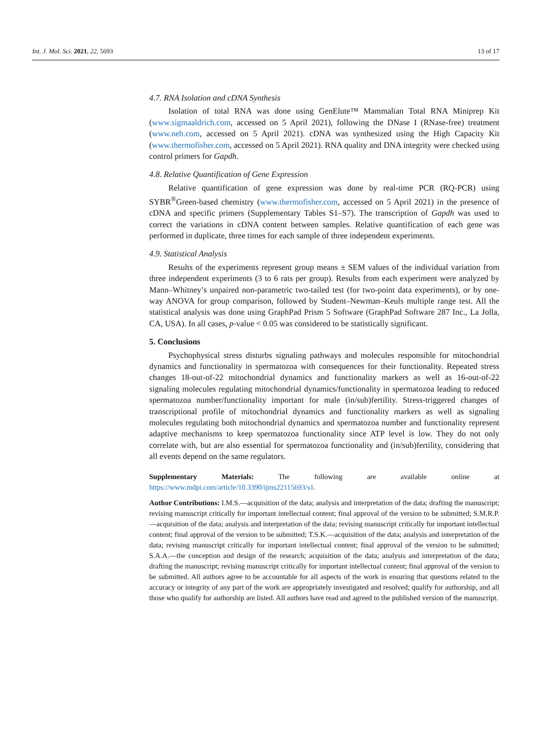Int. J. Mol. Sci. 2021, 22, 5693 13 of 17
4.7. RNA Isolation and cDNA Synthesis
Isolation of total RNA was done using GenElute™ Mammalian Total RNA Miniprep Kit (www.sigmaaldrich.com, accessed on 5 April 2021), following the DNase I (RNase-free) treatment (www.neb.com, accessed on 5 April 2021). cDNA was synthesized using the High Capacity Kit (www.thermofisher.com, accessed on 5 April 2021). RNA quality and DNA integrity were checked using control primers for Gapdh.
4.8. Relative Quantification of Gene Expression
Relative quantification of gene expression was done by real-time PCR (RQ-PCR) using SYBR<sup>®</sup>Green-based chemistry (www.thermofisher.com, accessed on 5 April 2021) in the presence of cDNA and specific primers (Supplementary Tables S1–S7). The transcription of Gapdh was used to correct the variations in cDNA content between samples. Relative quantification of each gene was performed in duplicate, three times for each sample of three independent experiments.
4.9. Statistical Analysis
Results of the experiments represent group means ± SEM values of the individual variation from three independent experiments (3 to 6 rats per group). Results from each experiment were analyzed by Mann–Whitney’s unpaired non-parametric two-tailed test (for two-point data experiments), or by one-way ANOVA for group comparison, followed by Student–Newman–Keuls multiple range test. All the statistical analysis was done using GraphPad Prism 5 Software (GraphPad Software 287 Inc., La Jolla, CA, USA). In all cases, p-value < 0.05 was considered to be statistically significant.
5. Conclusions
Psychophysical stress disturbs signaling pathways and molecules responsible for mitochondrial dynamics and functionality in spermatozoa with consequences for their functionality. Repeated stress changes 18-out-of-22 mitochondrial dynamics and functionality markers as well as 16-out-of-22 signaling molecules regulating mitochondrial dynamics/functionality in spermatozoa leading to reduced spermatozoa number/functionality important for male (in/sub)fertility. Stress-triggered changes of transcriptional profile of mitochondrial dynamics and functionality markers as well as signaling molecules regulating both mitochondrial dynamics and spermatozoa number and functionality represent adaptive mechanisms to keep spermatozoa functionality since ATP level is low. They do not only correlate with, but are also essential for spermatozoa functionality and (in/sub)fertility, considering that all events depend on the same regulators.
Supplementary Materials: The following are available online at https://www.mdpi.com/article/10.3390/ijms22115693/s1.
Author Contributions: I.M.S.—acquisition of the data; analysis and interpretation of the data; drafting the manuscript; revising manuscript critically for important intellectual content; final approval of the version to be submitted; S.M.R.P.—acquisition of the data; analysis and interpretation of the data; revising manuscript critically for important intellectual content; final approval of the version to be submitted; T.S.K.—acquisition of the data; analysis and interpretation of the data; revising manuscript critically for important intellectual content; final approval of the version to be submitted; S.A.A.—the conception and design of the research; acquisition of the data; analysis and interpretation of the data; drafting the manuscript; revising manuscript critically for important intellectual content; final approval of the version to be submitted. All authors agree to be accountable for all aspects of the work in ensuring that questions related to the accuracy or integrity of any part of the work are appropriately investigated and resolved; qualify for authorship, and all those who qualify for authorship are listed. All authors have read and agreed to the published version of the manuscript.